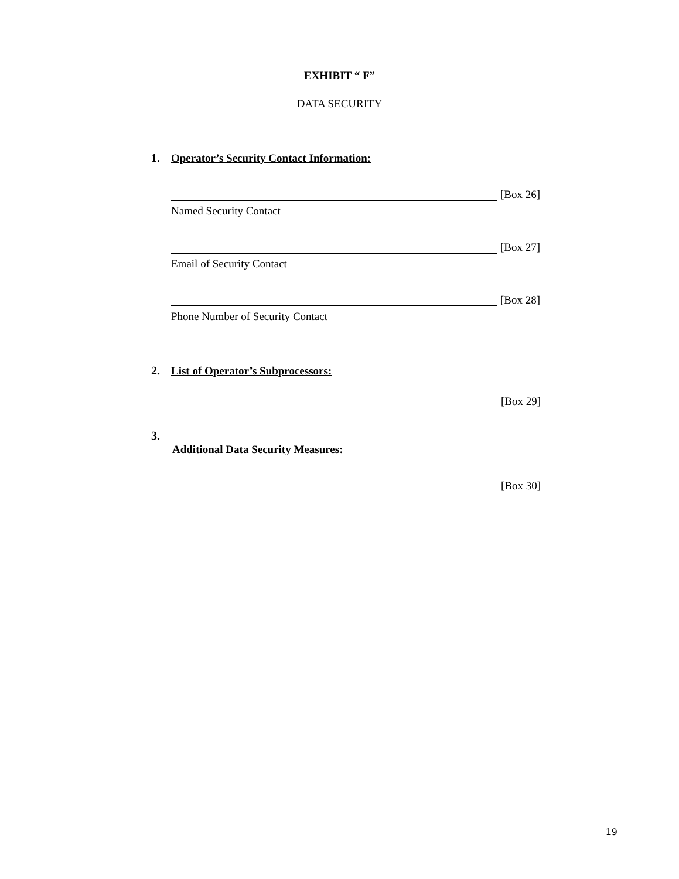EXHIBIT “ F”
DATA SECURITY
1. Operator’s Security Contact Information:
[Box 26]
Named Security Contact
[Box 27]
Email of Security Contact
[Box 28]
Phone Number of Security Contact
2. List of Operator’s Subprocessors:
[Box 29]
3.
Additional Data Security Measures:
[Box 30]
19